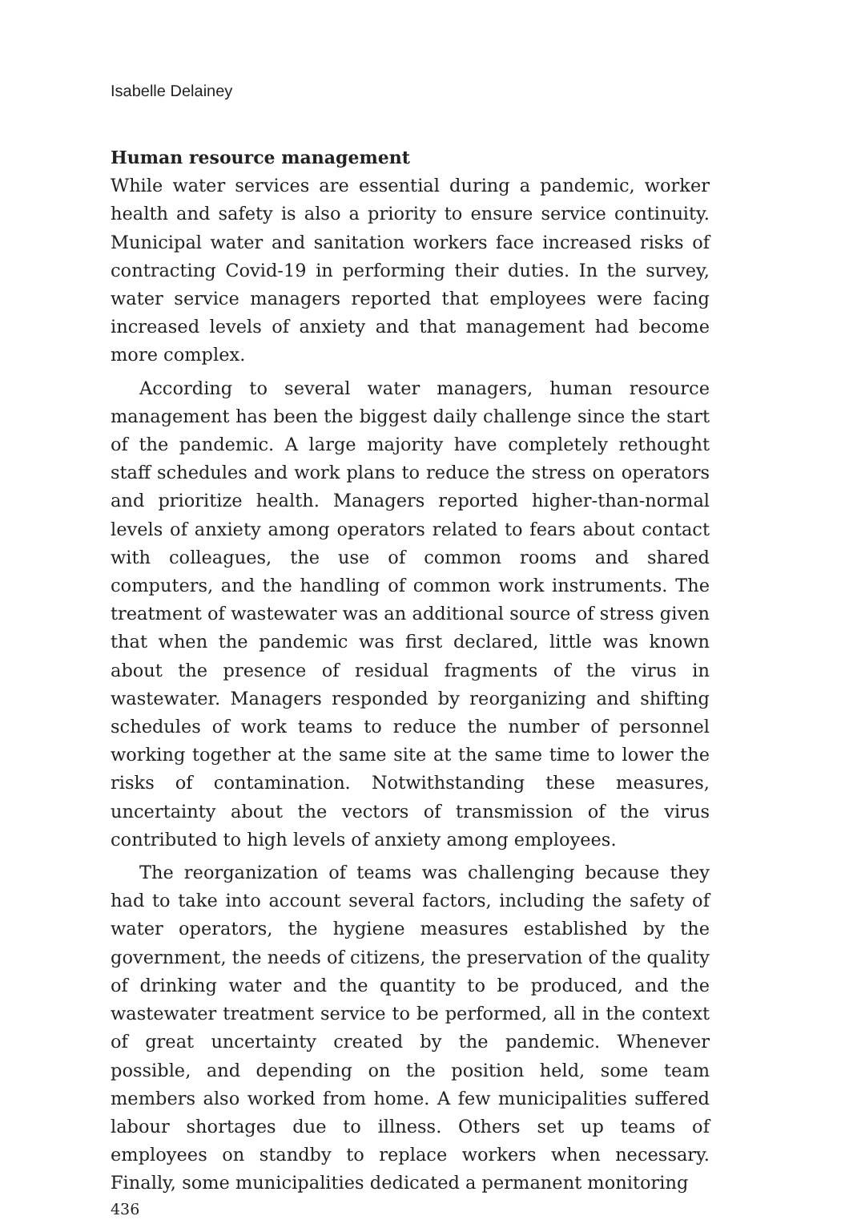Isabelle Delainey
Human resource management
While water services are essential during a pandemic, worker health and safety is also a priority to ensure service continuity. Municipal water and sanitation workers face increased risks of contracting Covid-19 in performing their duties. In the survey, water service managers reported that employees were facing increased levels of anxiety and that management had become more complex.
According to several water managers, human resource management has been the biggest daily challenge since the start of the pandemic. A large majority have completely rethought staff schedules and work plans to reduce the stress on operators and prioritize health. Managers reported higher-than-normal levels of anxiety among operators related to fears about contact with colleagues, the use of common rooms and shared computers, and the handling of common work instruments. The treatment of wastewater was an additional source of stress given that when the pandemic was first declared, little was known about the presence of residual fragments of the virus in wastewater. Managers responded by reorganizing and shifting schedules of work teams to reduce the number of personnel working together at the same site at the same time to lower the risks of contamination. Notwithstanding these measures, uncertainty about the vectors of transmission of the virus contributed to high levels of anxiety among employees.
The reorganization of teams was challenging because they had to take into account several factors, including the safety of water operators, the hygiene measures established by the government, the needs of citizens, the preservation of the quality of drinking water and the quantity to be produced, and the wastewater treatment service to be performed, all in the context of great uncertainty created by the pandemic. Whenever possible, and depending on the position held, some team members also worked from home. A few municipalities suffered labour shortages due to illness. Others set up teams of employees on standby to replace workers when necessary. Finally, some municipalities dedicated a permanent monitoring
436